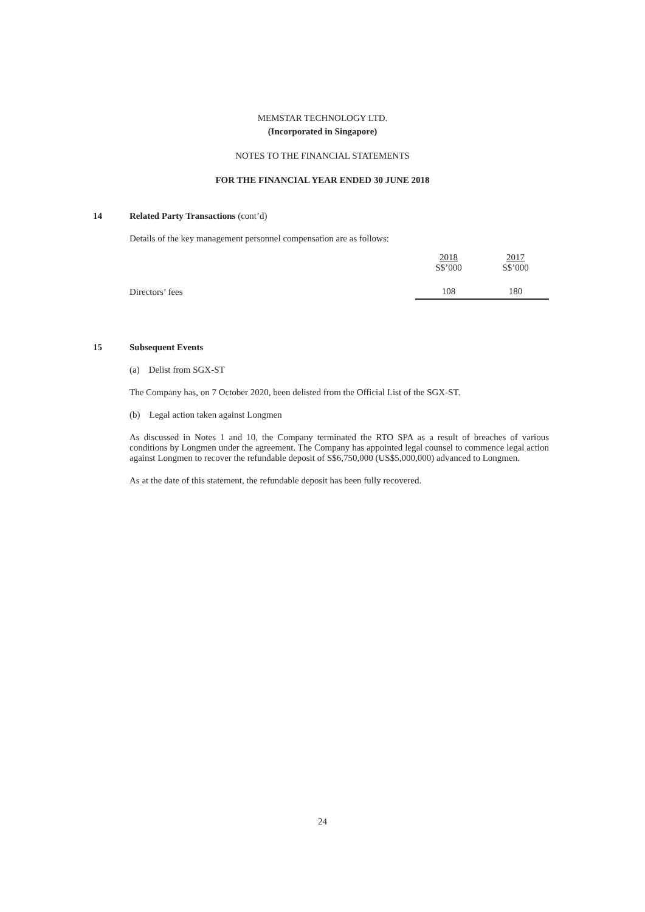MEMSTAR TECHNOLOGY LTD.
(Incorporated in Singapore)
NOTES TO THE FINANCIAL STATEMENTS
FOR THE FINANCIAL YEAR ENDED 30 JUNE 2018
14 Related Party Transactions (cont’d)
Details of the key management personnel compensation are as follows:
| | 2018 S$’000 | 2017 S$’000 |
| Directors’ fees | 108 | 180 |
15 Subsequent Events
(a) Delist from SGX-ST
The Company has, on 7 October 2020, been delisted from the Official List of the SGX-ST.
(b) Legal action taken against Longmen
As discussed in Notes 1 and 10, the Company terminated the RTO SPA as a result of breaches of various conditions by Longmen under the agreement. The Company has appointed legal counsel to commence legal action against Longmen to recover the refundable deposit of S$6,750,000 (US$5,000,000) advanced to Longmen.
As at the date of this statement, the refundable deposit has been fully recovered.
24